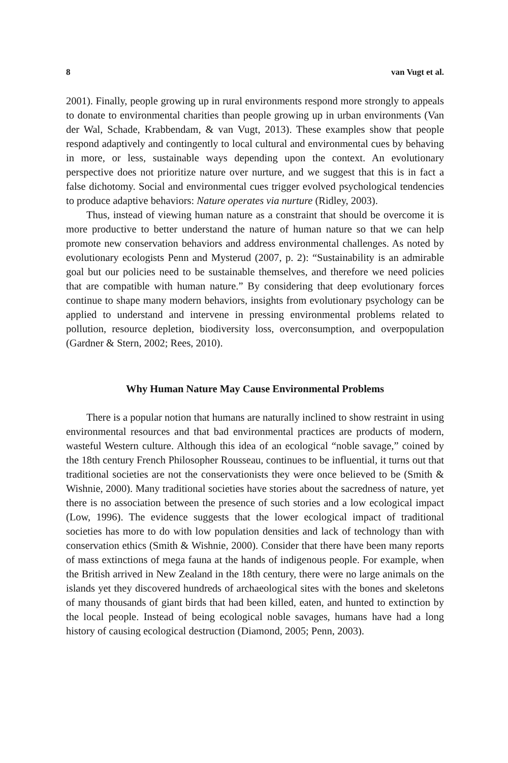8 van Vugt et al.
2001). Finally, people growing up in rural environments respond more strongly to appeals to donate to environmental charities than people growing up in urban environments (Van der Wal, Schade, Krabbendam, & van Vugt, 2013). These examples show that people respond adaptively and contingently to local cultural and environmental cues by behaving in more, or less, sustainable ways depending upon the context. An evolutionary perspective does not prioritize nature over nurture, and we suggest that this is in fact a false dichotomy. Social and environmental cues trigger evolved psychological tendencies to produce adaptive behaviors: Nature operates via nurture (Ridley, 2003).
Thus, instead of viewing human nature as a constraint that should be overcome it is more productive to better understand the nature of human nature so that we can help promote new conservation behaviors and address environmental challenges. As noted by evolutionary ecologists Penn and Mysterud (2007, p. 2): “Sustainability is an admirable goal but our policies need to be sustainable themselves, and therefore we need policies that are compatible with human nature.” By considering that deep evolutionary forces continue to shape many modern behaviors, insights from evolutionary psychology can be applied to understand and intervene in pressing environmental problems related to pollution, resource depletion, biodiversity loss, overconsumption, and overpopulation (Gardner & Stern, 2002; Rees, 2010).
Why Human Nature May Cause Environmental Problems
There is a popular notion that humans are naturally inclined to show restraint in using environmental resources and that bad environmental practices are products of modern, wasteful Western culture. Although this idea of an ecological “noble savage,” coined by the 18th century French Philosopher Rousseau, continues to be influential, it turns out that traditional societies are not the conservationists they were once believed to be (Smith & Wishnie, 2000). Many traditional societies have stories about the sacredness of nature, yet there is no association between the presence of such stories and a low ecological impact (Low, 1996). The evidence suggests that the lower ecological impact of traditional societies has more to do with low population densities and lack of technology than with conservation ethics (Smith & Wishnie, 2000). Consider that there have been many reports of mass extinctions of mega fauna at the hands of indigenous people. For example, when the British arrived in New Zealand in the 18th century, there were no large animals on the islands yet they discovered hundreds of archaeological sites with the bones and skeletons of many thousands of giant birds that had been killed, eaten, and hunted to extinction by the local people. Instead of being ecological noble savages, humans have had a long history of causing ecological destruction (Diamond, 2005; Penn, 2003).